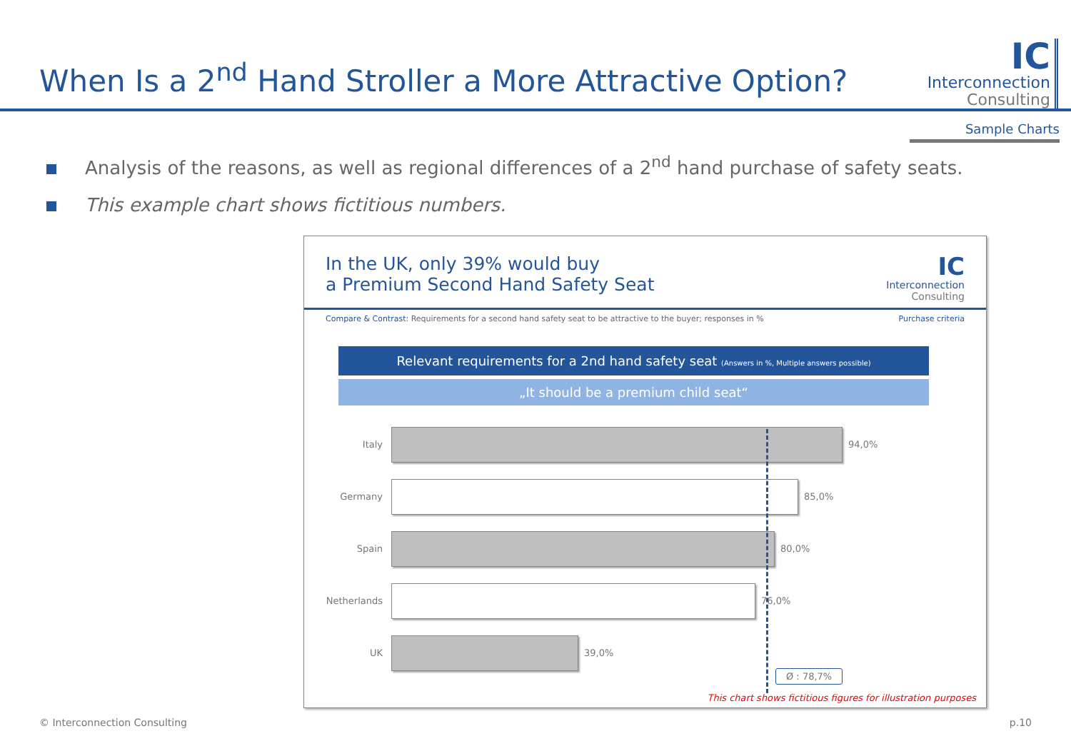When Is a 2<sup>nd</sup> Hand Stroller a More Attractive Option?
IC
Interconnection
Consulting
Sample Charts
Analysis of the reasons, as well as regional differences of a 2<sup>nd</sup> hand purchase of safety seats.
This example chart shows fictitious numbers.
In the UK, only 39% would buy
a Premium Second Hand Safety Seat
IC
Interconnection
Consulting
Compare & Contrast: Requirements for a second hand safety seat to be attractive to the buyer; responses in %
Purchase criteria
Relevant requirements for a 2nd hand safety seat (Answers in %, Multiple answers possible)
„It should be a premium child seat“
Italy
94,0%
Germany
85,0%
Spain
80,0%
Netherlands
76,0%
UK
39,0%
Ø : 78,7%
This chart shows fictitious figures for illustration purposes
© Interconnection Consulting p.10